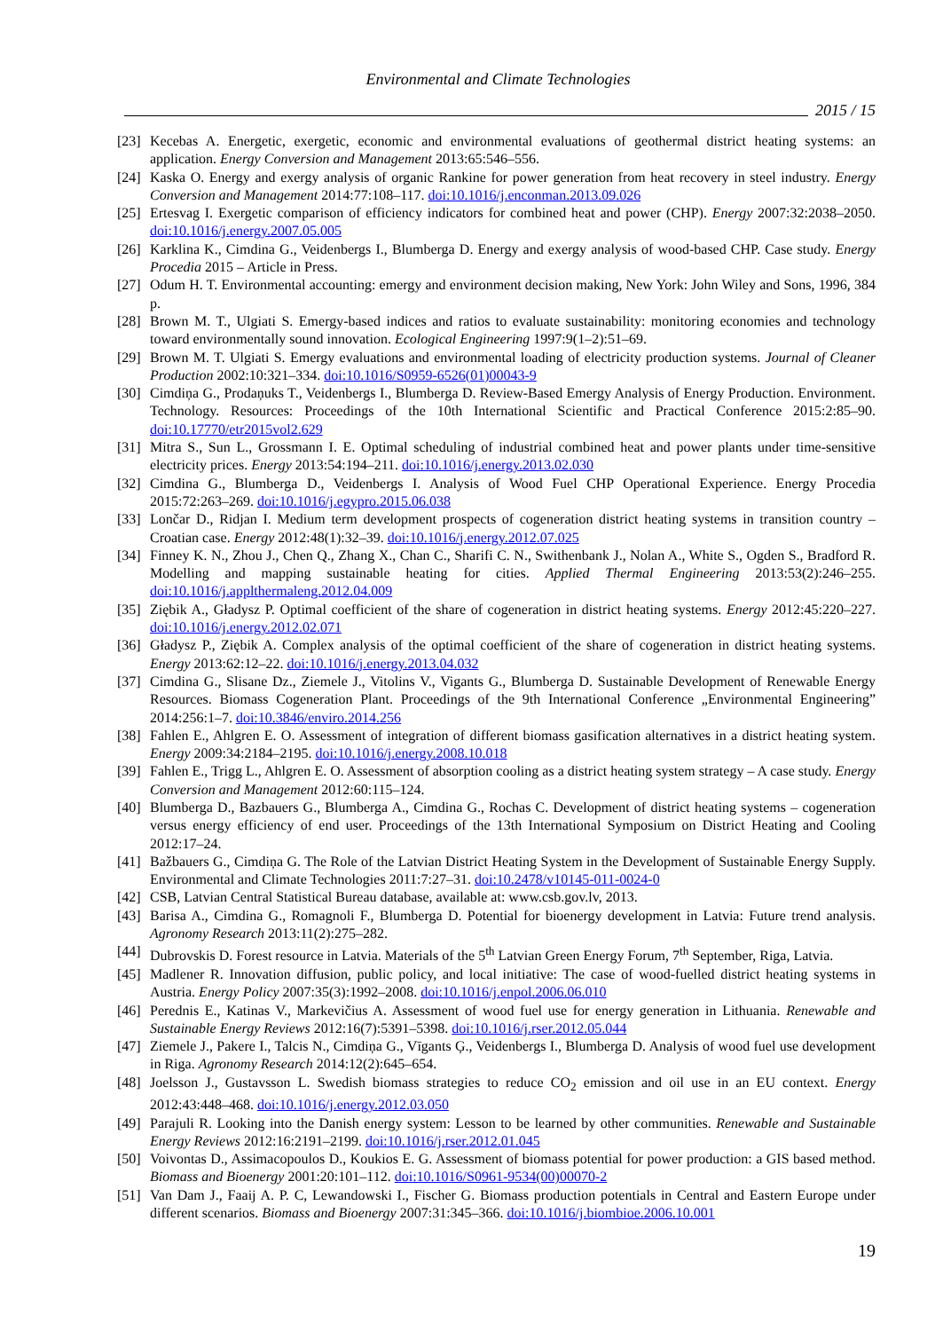Environmental and Climate Technologies
2015 / 15
[23]
Kecebas A. Energetic, exergetic, economic and environmental evaluations of geothermal district heating systems: an application. Energy Conversion and Management 2013:65:546–556.
[24]
Kaska O. Energy and exergy analysis of organic Rankine for power generation from heat recovery in steel industry. Energy Conversion and Management 2014:77:108–117. doi:10.1016/j.enconman.2013.09.026
[25]
Ertesvag I. Exergetic comparison of efficiency indicators for combined heat and power (CHP). Energy 2007:32:2038–2050. doi:10.1016/j.energy.2007.05.005
[26]
Karklina K., Cimdina G., Veidenbergs I., Blumberga D. Energy and exergy analysis of wood-based CHP. Case study. Energy Procedia 2015 – Article in Press.
[27]
Odum H. T. Environmental accounting: emergy and environment decision making, New York: John Wiley and Sons, 1996, 384 p.
[28]
Brown M. T., Ulgiati S. Emergy-based indices and ratios to evaluate sustainability: monitoring economies and technology toward environmentally sound innovation. Ecological Engineering 1997:9(1–2):51–69.
[29]
Brown M. T. Ulgiati S. Emergy evaluations and environmental loading of electricity production systems. Journal of Cleaner Production 2002:10:321–334. doi:10.1016/S0959-6526(01)00043-9
[30]
Cimdiņa G., Prodaņuks T., Veidenbergs I., Blumberga D. Review-Based Emergy Analysis of Energy Production. Environment. Technology. Resources: Proceedings of the 10th International Scientific and Practical Conference 2015:2:85–90. doi:10.17770/etr2015vol2.629
[31]
Mitra S., Sun L., Grossmann I. E. Optimal scheduling of industrial combined heat and power plants under time-sensitive electricity prices. Energy 2013:54:194–211. doi:10.1016/j.energy.2013.02.030
[32]
Cimdina G., Blumberga D., Veidenbergs I. Analysis of Wood Fuel CHP Operational Experience. Energy Procedia 2015:72:263–269. doi:10.1016/j.egypro.2015.06.038
[33]
Lončar D., Ridjan I. Medium term development prospects of cogeneration district heating systems in transition country – Croatian case. Energy 2012:48(1):32–39. doi:10.1016/j.energy.2012.07.025
[34]
Finney K. N., Zhou J., Chen Q., Zhang X., Chan C., Sharifi C. N., Swithenbank J., Nolan A., White S., Ogden S., Bradford R. Modelling and mapping sustainable heating for cities. Applied Thermal Engineering 2013:53(2):246–255. doi:10.1016/j.applthermaleng.2012.04.009
[35]
Ziębik A., Gładysz P. Optimal coefficient of the share of cogeneration in district heating systems. Energy 2012:45:220–227. doi:10.1016/j.energy.2012.02.071
[36]
Gładysz P., Ziębik A. Complex analysis of the optimal coefficient of the share of cogeneration in district heating systems. Energy 2013:62:12–22. doi:10.1016/j.energy.2013.04.032
[37]
Cimdina G., Slisane Dz., Ziemele J., Vitolins V., Vigants G., Blumberga D. Sustainable Development of Renewable Energy Resources. Biomass Cogeneration Plant. Proceedings of the 9th International Conference „Environmental Engineering” 2014:256:1–7. doi:10.3846/enviro.2014.256
[38]
Fahlen E., Ahlgren E. O. Assessment of integration of different biomass gasification alternatives in a district heating system. Energy 2009:34:2184–2195. doi:10.1016/j.energy.2008.10.018
[39]
Fahlen E., Trigg L., Ahlgren E. O. Assessment of absorption cooling as a district heating system strategy – A case study. Energy Conversion and Management 2012:60:115–124.
[40]
Blumberga D., Bazbauers G., Blumberga A., Cimdina G., Rochas C. Development of district heating systems – cogeneration versus energy efficiency of end user. Proceedings of the 13th International Symposium on District Heating and Cooling 2012:17–24.
[41]
Bažbauers G., Cimdiņa G. The Role of the Latvian District Heating System in the Development of Sustainable Energy Supply. Environmental and Climate Technologies 2011:7:27–31. doi:10.2478/v10145-011-0024-0
[42]
CSB, Latvian Central Statistical Bureau database, available at: www.csb.gov.lv, 2013.
[43]
Barisa A., Cimdina G., Romagnoli F., Blumberga D. Potential for bioenergy development in Latvia: Future trend analysis. Agronomy Research 2013:11(2):275–282.
[44]
Dubrovskis D. Forest resource in Latvia. Materials of the 5<sup>th</sup> Latvian Green Energy Forum, 7<sup>th</sup> September, Riga, Latvia.
[45]
Madlener R. Innovation diffusion, public policy, and local initiative: The case of wood-fuelled district heating systems in Austria. Energy Policy 2007:35(3):1992–2008. doi:10.1016/j.enpol.2006.06.010
[46]
Perednis E., Katinas V., Markevičius A. Assessment of wood fuel use for energy generation in Lithuania. Renewable and Sustainable Energy Reviews 2012:16(7):5391–5398. doi:10.1016/j.rser.2012.05.044
[47]
Ziemele J., Pakere I., Talcis N., Cimdiņa G., Vīgants Ģ., Veidenbergs I., Blumberga D. Analysis of wood fuel use development in Riga. Agronomy Research 2014:12(2):645–654.
[48]
Joelsson J., Gustavsson L. Swedish biomass strategies to reduce CO<sub>2</sub> emission and oil use in an EU context. Energy 2012:43:448–468. doi:10.1016/j.energy.2012.03.050
[49]
Parajuli R. Looking into the Danish energy system: Lesson to be learned by other communities. Renewable and Sustainable Energy Reviews 2012:16:2191–2199. doi:10.1016/j.rser.2012.01.045
[50]
Voivontas D., Assimacopoulos D., Koukios E. G. Assessment of biomass potential for power production: a GIS based method. Biomass and Bioenergy 2001:20:101–112. doi:10.1016/S0961-9534(00)00070-2
[51]
Van Dam J., Faaij A. P. C, Lewandowski I., Fischer G. Biomass production potentials in Central and Eastern Europe under different scenarios. Biomass and Bioenergy 2007:31:345–366. doi:10.1016/j.biombioe.2006.10.001
19